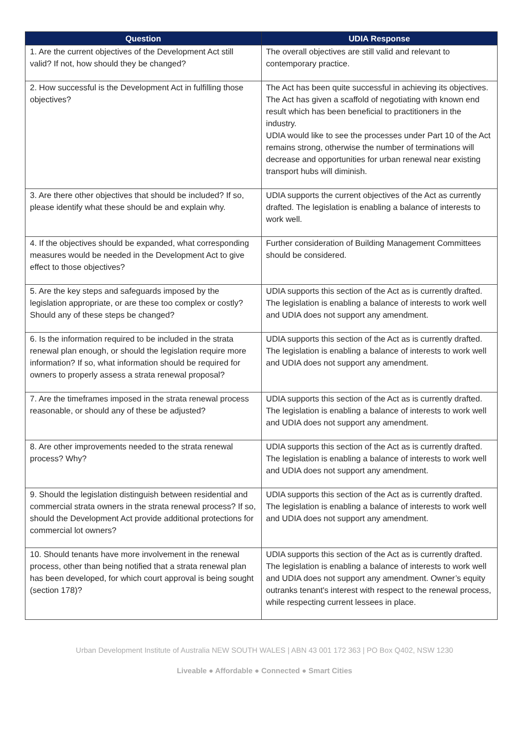| Question | UDIA Response |
| --- | --- |
| 1. Are the current objectives of the Development Act still valid? If not, how should they be changed? | The overall objectives are still valid and relevant to contemporary practice. |
| 2. How successful is the Development Act in fulfilling those objectives? | The Act has been quite successful in achieving its objectives. The Act has given a scaffold of negotiating with known end result which has been beneficial to practitioners in the industry. UDIA would like to see the processes under Part 10 of the Act remains strong, otherwise the number of terminations will decrease and opportunities for urban renewal near existing transport hubs will diminish. |
| 3. Are there other objectives that should be included? If so, please identify what these should be and explain why. | UDIA supports the current objectives of the Act as currently drafted. The legislation is enabling a balance of interests to work well. |
| 4. If the objectives should be expanded, what corresponding measures would be needed in the Development Act to give effect to those objectives? | Further consideration of Building Management Committees should be considered. |
| 5. Are the key steps and safeguards imposed by the legislation appropriate, or are these too complex or costly? Should any of these steps be changed? | UDIA supports this section of the Act as is currently drafted. The legislation is enabling a balance of interests to work well and UDIA does not support any amendment. |
| 6. Is the information required to be included in the strata renewal plan enough, or should the legislation require more information? If so, what information should be required for owners to properly assess a strata renewal proposal? | UDIA supports this section of the Act as is currently drafted. The legislation is enabling a balance of interests to work well and UDIA does not support any amendment. |
| 7. Are the timeframes imposed in the strata renewal process reasonable, or should any of these be adjusted? | UDIA supports this section of the Act as is currently drafted. The legislation is enabling a balance of interests to work well and UDIA does not support any amendment. |
| 8. Are other improvements needed to the strata renewal process? Why? | UDIA supports this section of the Act as is currently drafted. The legislation is enabling a balance of interests to work well and UDIA does not support any amendment. |
| 9. Should the legislation distinguish between residential and commercial strata owners in the strata renewal process? If so, should the Development Act provide additional protections for commercial lot owners? | UDIA supports this section of the Act as is currently drafted. The legislation is enabling a balance of interests to work well and UDIA does not support any amendment. |
| 10. Should tenants have more involvement in the renewal process, other than being notified that a strata renewal plan has been developed, for which court approval is being sought (section 178)? | UDIA supports this section of the Act as is currently drafted. The legislation is enabling a balance of interests to work well and UDIA does not support any amendment. Owner’s equity outranks tenant's interest with respect to the renewal process, while respecting current lessees in place. |
Urban Development Institute of Australia NEW SOUTH WALES | ABN 43 001 172 363 | PO Box Q402, NSW 1230
Liveable ● Affordable ● Connected ● Smart Cities